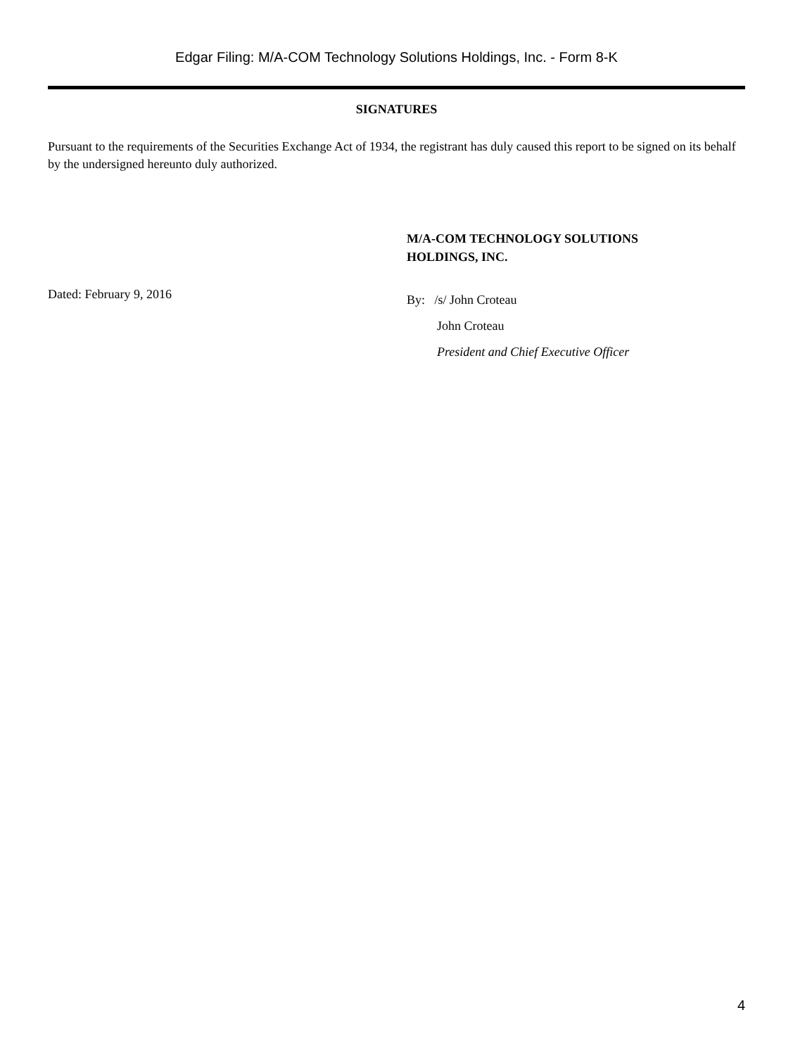Edgar Filing: M/A-COM Technology Solutions Holdings, Inc. - Form 8-K
SIGNATURES
Pursuant to the requirements of the Securities Exchange Act of 1934, the registrant has duly caused this report to be signed on its behalf by the undersigned hereunto duly authorized.
M/A-COM TECHNOLOGY SOLUTIONS
HOLDINGS, INC.
Dated: February 9, 2016
By: /s/ John Croteau
John Croteau
President and Chief Executive Officer
4